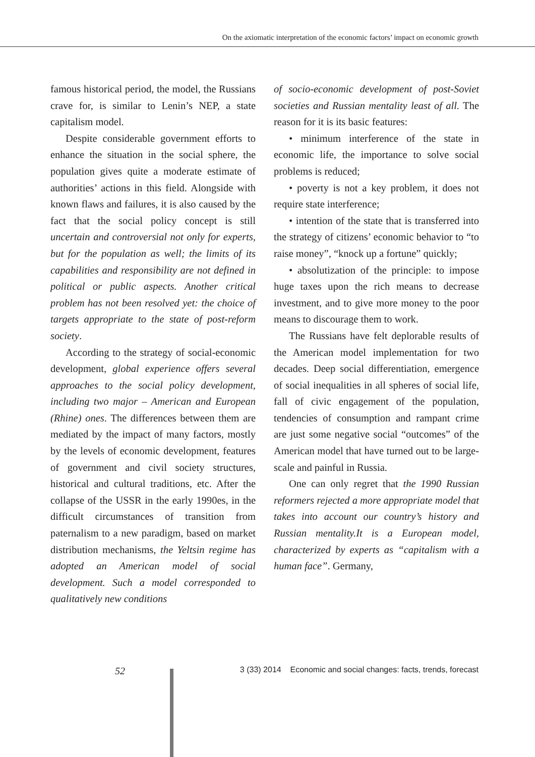On the axiomatic interpretation of the economic factors’ impact on economic growth
famous historical period, the model, the Russians crave for, is similar to Lenin’s NEP, a state capitalism model.
Despite considerable government efforts to enhance the situation in the social sphere, the population gives quite a moderate estimate of authorities’ actions in this field. Alongside with known flaws and failures, it is also caused by the fact that the social policy concept is still uncertain and controversial not only for experts, but for the population as well; the limits of its capabilities and responsibility are not defined in political or public aspects. Another critical problem has not been resolved yet: the choice of targets appropriate to the state of post-reform society.
According to the strategy of social-economic development, global experience offers several approaches to the social policy development, including two major – American and European (Rhine) ones. The differences between them are mediated by the impact of many factors, mostly by the levels of economic development, features of government and civil society structures, historical and cultural traditions, etc. After the collapse of the USSR in the early 1990es, in the difficult circumstances of transition from paternalism to a new paradigm, based on market distribution mechanisms, the Yeltsin regime has adopted an American model of social development. Such a model corresponded to qualitatively new conditions
of socio-economic development of post-Soviet societies and Russian mentality least of all. The reason for it is its basic features:
• minimum interference of the state in economic life, the importance to solve social problems is reduced;
• poverty is not a key problem, it does not require state interference;
• intention of the state that is transferred into the strategy of citizens’ economic behavior to “to raise money”, “knock up a fortune” quickly;
• absolutization of the principle: to impose huge taxes upon the rich means to decrease investment, and to give more money to the poor means to discourage them to work.
The Russians have felt deplorable results of the American model implementation for two decades. Deep social differentiation, emergence of social inequalities in all spheres of social life, fall of civic engagement of the population, tendencies of consumption and rampant crime are just some negative social “outcomes” of the American model that have turned out to be large-scale and painful in Russia.
One can only regret that the 1990 Russian reformers rejected a more appropriate model that takes into account our country’s history and Russian mentality.It is a European model, characterized by experts as “capitalism with a human face”. Germany,
52 3 (33) 2014 Economic and social changes: facts, trends, forecast